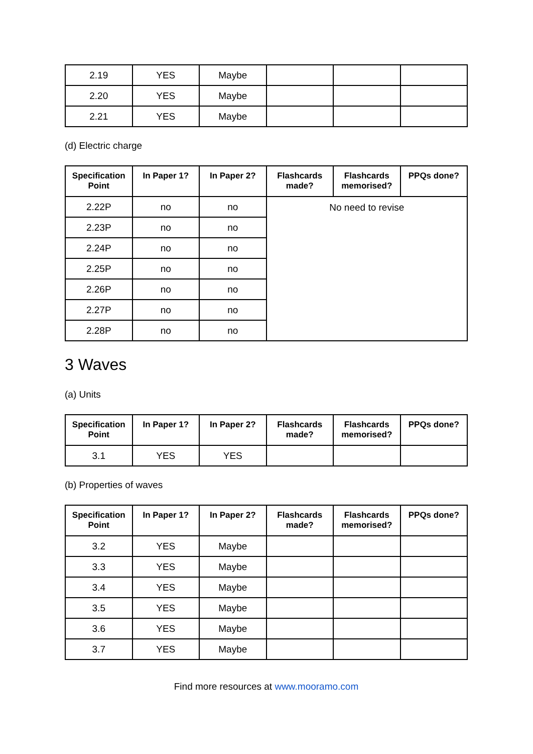| 2.19 | YES | Maybe | | | |
| 2.20 | YES | Maybe | | | |
| 2.21 | YES | Maybe | | | |
(d) Electric charge
| Specification Point | In Paper 1? | In Paper 2? | Flashcards made? | Flashcards memorised? | PPQs done? |
| --- | --- | --- | --- | --- | --- |
| 2.22P | no | no | No need to revise | | |
| 2.23P | no | no | | | |
| 2.24P | no | no | | | |
| 2.25P | no | no | | | |
| 2.26P | no | no | | | |
| 2.27P | no | no | | | |
| 2.28P | no | no | | | |
3 Waves
(a) Units
| Specification Point | In Paper 1? | In Paper 2? | Flashcards made? | Flashcards memorised? | PPQs done? |
| --- | --- | --- | --- | --- | --- |
| 3.1 | YES | YES | | | |
(b) Properties of waves
| Specification Point | In Paper 1? | In Paper 2? | Flashcards made? | Flashcards memorised? | PPQs done? |
| --- | --- | --- | --- | --- | --- |
| 3.2 | YES | Maybe | | | |
| 3.3 | YES | Maybe | | | |
| 3.4 | YES | Maybe | | | |
| 3.5 | YES | Maybe | | | |
| 3.6 | YES | Maybe | | | |
| 3.7 | YES | Maybe | | | |
Find more resources at www.mooramo.com